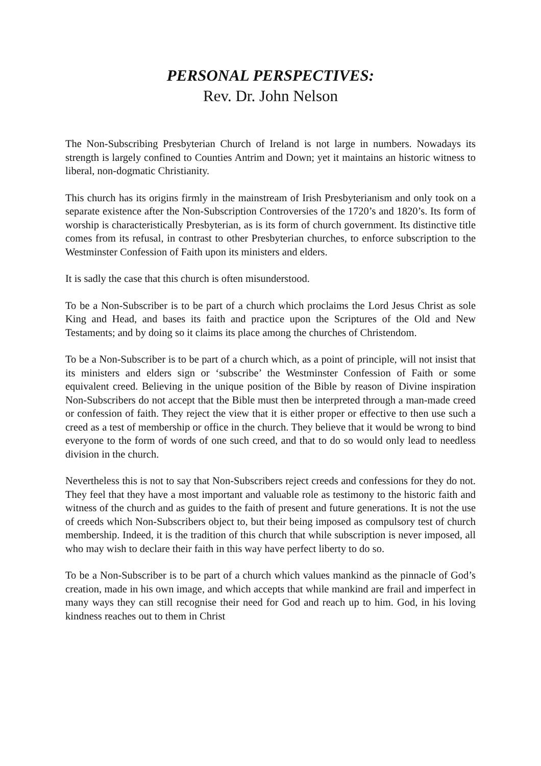PERSONAL PERSPECTIVES:
Rev. Dr. John Nelson
The Non-Subscribing Presbyterian Church of Ireland is not large in numbers. Nowadays its strength is largely confined to Counties Antrim and Down; yet it maintains an historic witness to liberal, non-dogmatic Christianity.
This church has its origins firmly in the mainstream of Irish Presbyterianism and only took on a separate existence after the Non-Subscription Controversies of the 1720’s and 1820’s. Its form of worship is characteristically Presbyterian, as is its form of church government. Its distinctive title comes from its refusal, in contrast to other Presbyterian churches, to enforce subscription to the Westminster Confession of Faith upon its ministers and elders.
It is sadly the case that this church is often misunderstood.
To be a Non-Subscriber is to be part of a church which proclaims the Lord Jesus Christ as sole King and Head, and bases its faith and practice upon the Scriptures of the Old and New Testaments; and by doing so it claims its place among the churches of Christendom.
To be a Non-Subscriber is to be part of a church which, as a point of principle, will not insist that its ministers and elders sign or ‘subscribe’ the Westminster Confession of Faith or some equivalent creed. Believing in the unique position of the Bible by reason of Divine inspiration Non-Subscribers do not accept that the Bible must then be interpreted through a man-made creed or confession of faith. They reject the view that it is either proper or effective to then use such a creed as a test of membership or office in the church. They believe that it would be wrong to bind everyone to the form of words of one such creed, and that to do so would only lead to needless division in the church.
Nevertheless this is not to say that Non-Subscribers reject creeds and confessions for they do not. They feel that they have a most important and valuable role as testimony to the historic faith and witness of the church and as guides to the faith of present and future generations. It is not the use of creeds which Non-Subscribers object to, but their being imposed as compulsory test of church membership. Indeed, it is the tradition of this church that while subscription is never imposed, all who may wish to declare their faith in this way have perfect liberty to do so.
To be a Non-Subscriber is to be part of a church which values mankind as the pinnacle of God’s creation, made in his own image, and which accepts that while mankind are frail and imperfect in many ways they can still recognise their need for God and reach up to him. God, in his loving kindness reaches out to them in Christ